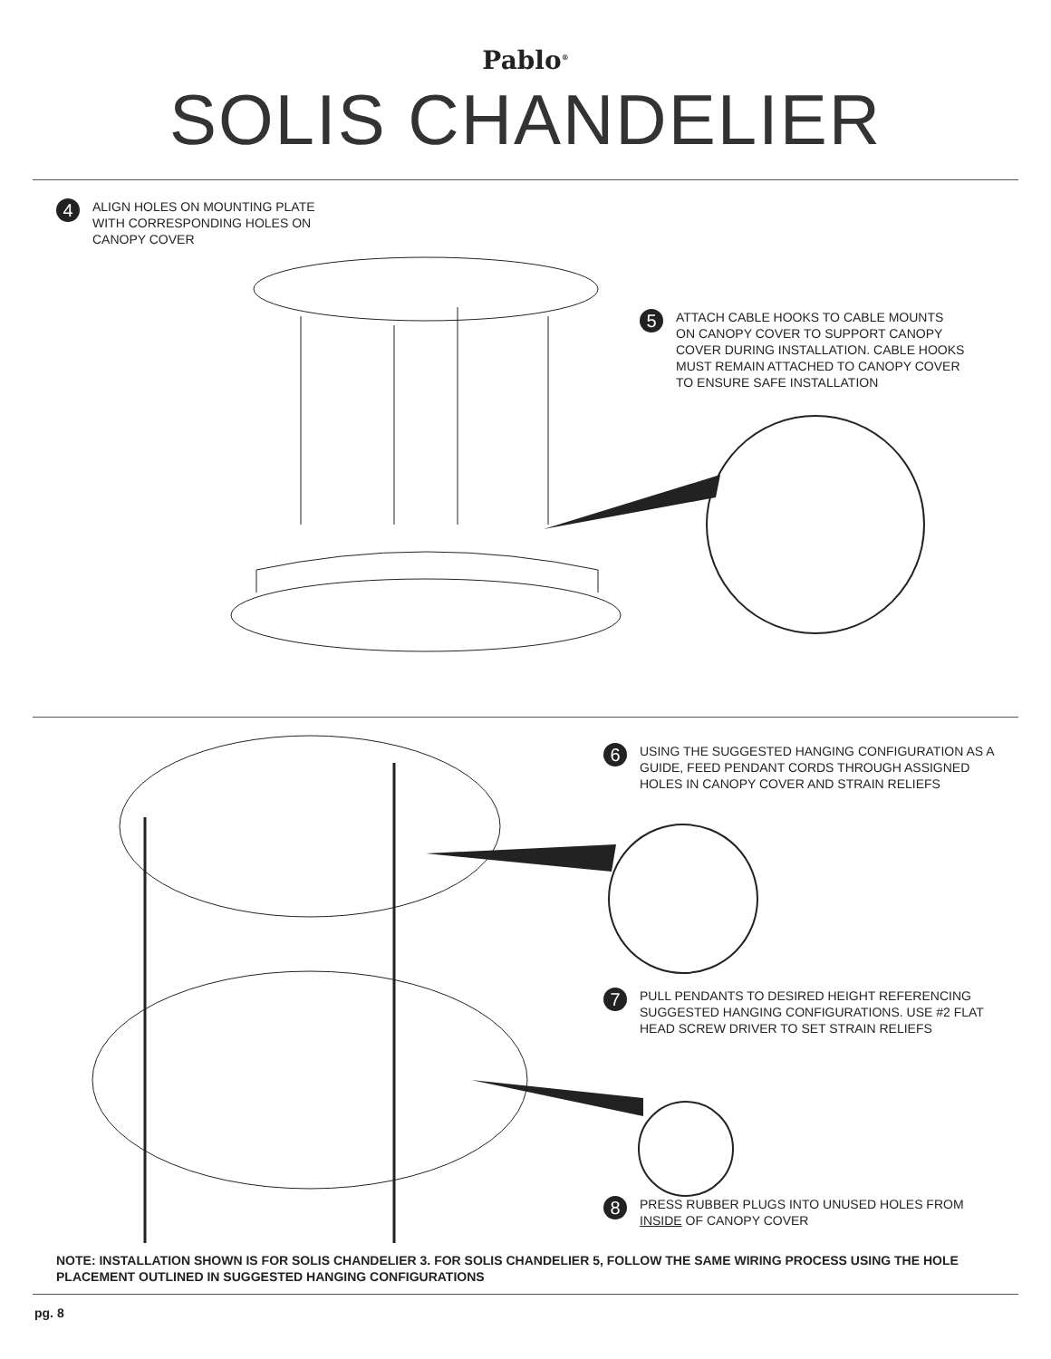Pablo<sup>®</sup>
SOLIS CHANDELIER
4
ALIGN HOLES ON MOUNTING PLATE
WITH CORRESPONDING HOLES ON
CANOPY COVER
5
ATTACH CABLE HOOKS TO CABLE MOUNTS ON CANOPY COVER TO SUPPORT CANOPY COVER DURING INSTALLATION. CABLE HOOKS MUST REMAIN ATTACHED TO CANOPY COVER TO ENSURE SAFE INSTALLATION
6
USING THE SUGGESTED HANGING CONFIGURATION AS A GUIDE, FEED PENDANT CORDS THROUGH ASSIGNED HOLES IN CANOPY COVER AND STRAIN RELIEFS
7
PULL PENDANTS TO DESIRED HEIGHT REFERENCING SUGGESTED HANGING CONFIGURATIONS. USE #2 FLAT HEAD SCREW DRIVER TO SET STRAIN RELIEFS
8
PRESS RUBBER PLUGS INTO UNUSED HOLES FROM INSIDE OF CANOPY COVER
NOTE: INSTALLATION SHOWN IS FOR SOLIS CHANDELIER 3. FOR SOLIS CHANDELIER 5, FOLLOW THE SAME WIRING PROCESS USING THE HOLE PLACEMENT OUTLINED IN SUGGESTED HANGING CONFIGURATIONS
pg. 8